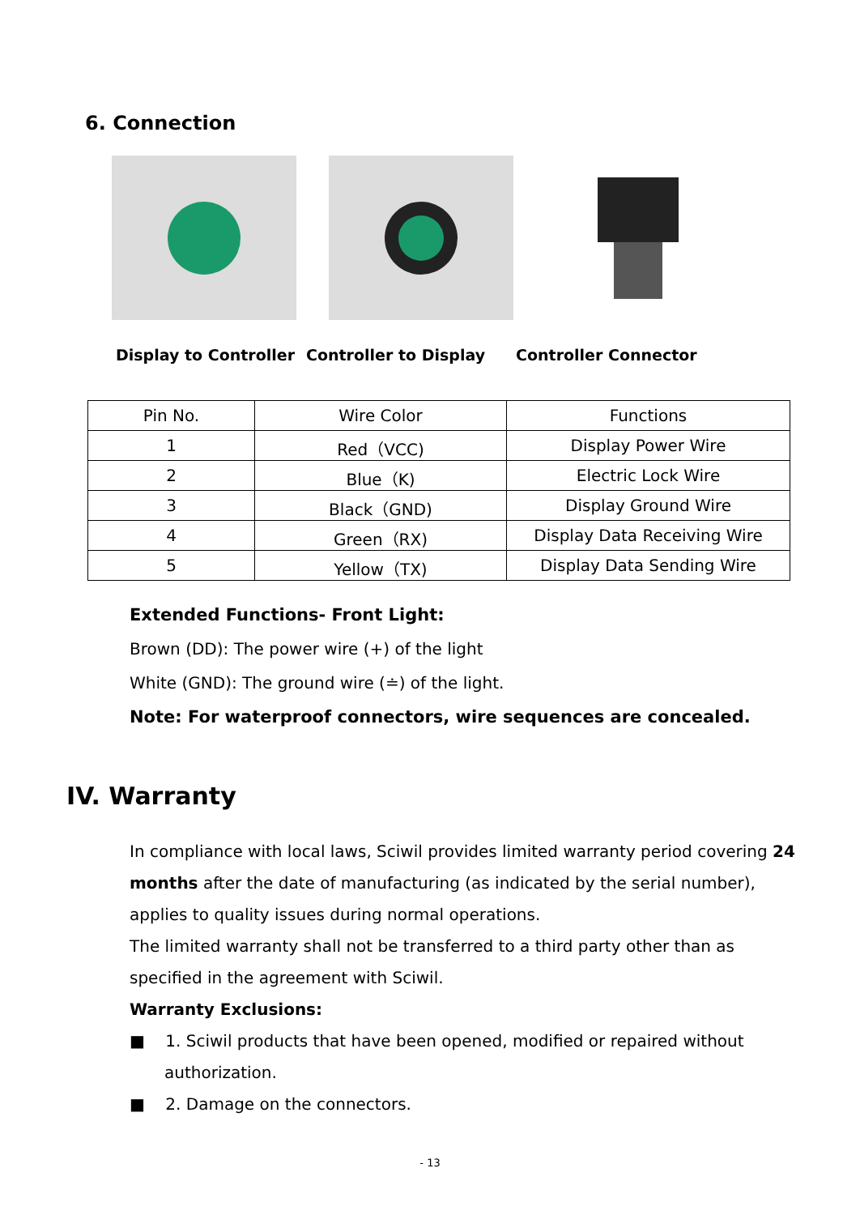6. Connection
Display to Controller Controller to Display Controller Connector
| Pin No. | Wire Color | Functions |
| --- | --- | --- |
| 1 | Red（VCC) | Display Power Wire |
| 2 | Blue（K) | Electric Lock Wire |
| 3 | Black（GND) | Display Ground Wire |
| 4 | Green（RX) | Display Data Receiving Wire |
| 5 | Yellow（TX) | Display Data Sending Wire |
Extended Functions- Front Light:
Brown (DD): The power wire (+) of the light
White (GND): The ground wire (≐) of the light.
Note: For waterproof connectors, wire sequences are concealed.
IV. Warranty
In compliance with local laws, Sciwil provides limited warranty period covering 24 months after the date of manufacturing (as indicated by the serial number), applies to quality issues during normal operations.
The limited warranty shall not be transferred to a third party other than as specified in the agreement with Sciwil.
Warranty Exclusions:
■ 1. Sciwil products that have been opened, modified or repaired without authorization.
■ 2. Damage on the connectors.
- 13